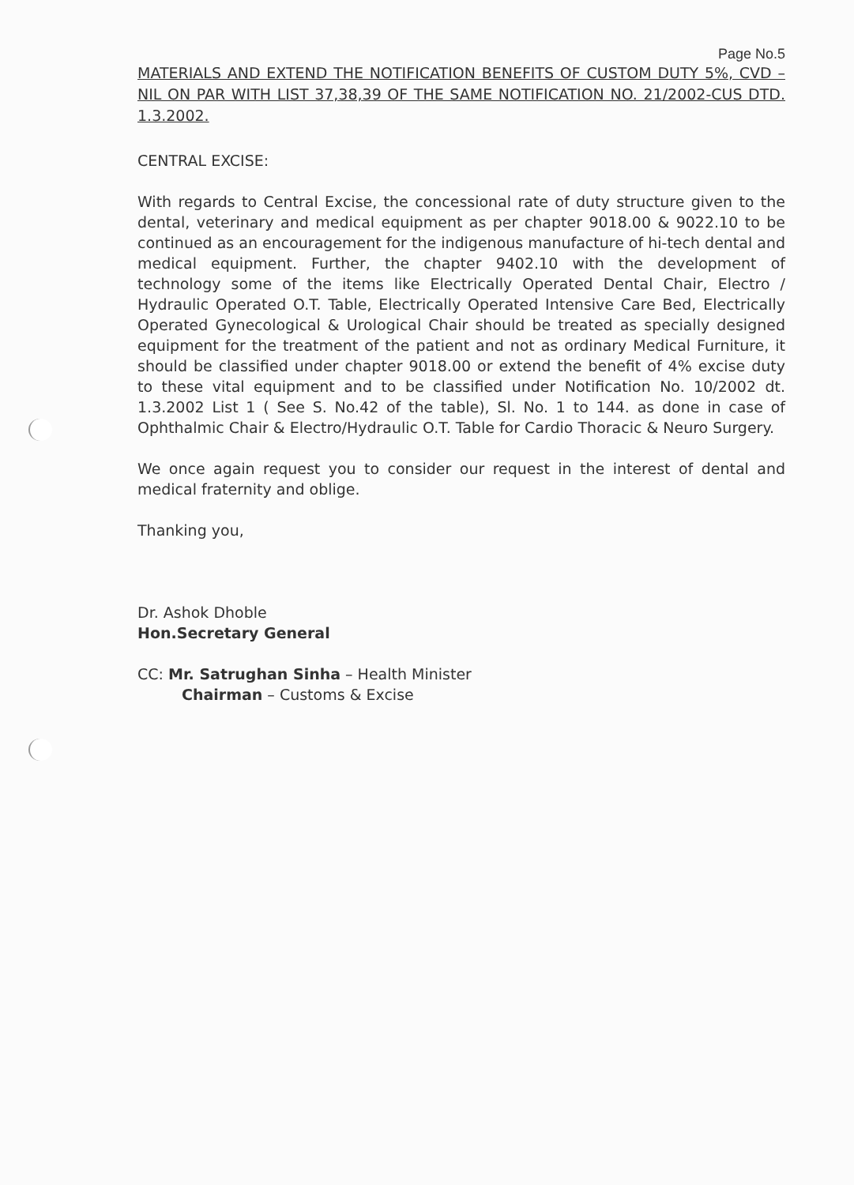Page No.5
MATERIALS AND EXTEND THE NOTIFICATION BENEFITS OF CUSTOM DUTY 5%, CVD – NIL ON PAR WITH LIST 37,38,39 OF THE SAME NOTIFICATION NO. 21/2002-CUS DTD. 1.3.2002.
CENTRAL EXCISE:
With regards to Central Excise, the concessional rate of duty structure given to the dental, veterinary and medical equipment as per chapter 9018.00 & 9022.10 to be continued as an encouragement for the indigenous manufacture of hi-tech dental and medical equipment. Further, the chapter 9402.10 with the development of technology some of the items like Electrically Operated Dental Chair, Electro / Hydraulic Operated O.T. Table, Electrically Operated Intensive Care Bed, Electrically Operated Gynecological & Urological Chair should be treated as specially designed equipment for the treatment of the patient and not as ordinary Medical Furniture, it should be classified under chapter 9018.00 or extend the benefit of 4% excise duty to these vital equipment and to be classified under Notification No. 10/2002 dt. 1.3.2002 List 1 ( See S. No.42 of the table), Sl. No. 1 to 144. as done in case of Ophthalmic Chair & Electro/Hydraulic O.T. Table for Cardio Thoracic & Neuro Surgery.
We once again request you to consider our request in the interest of dental and medical fraternity and oblige.
Thanking you,
Dr. Ashok Dhoble
Hon.Secretary General
CC: Mr. Satrughan Sinha – Health Minister
Chairman – Customs & Excise